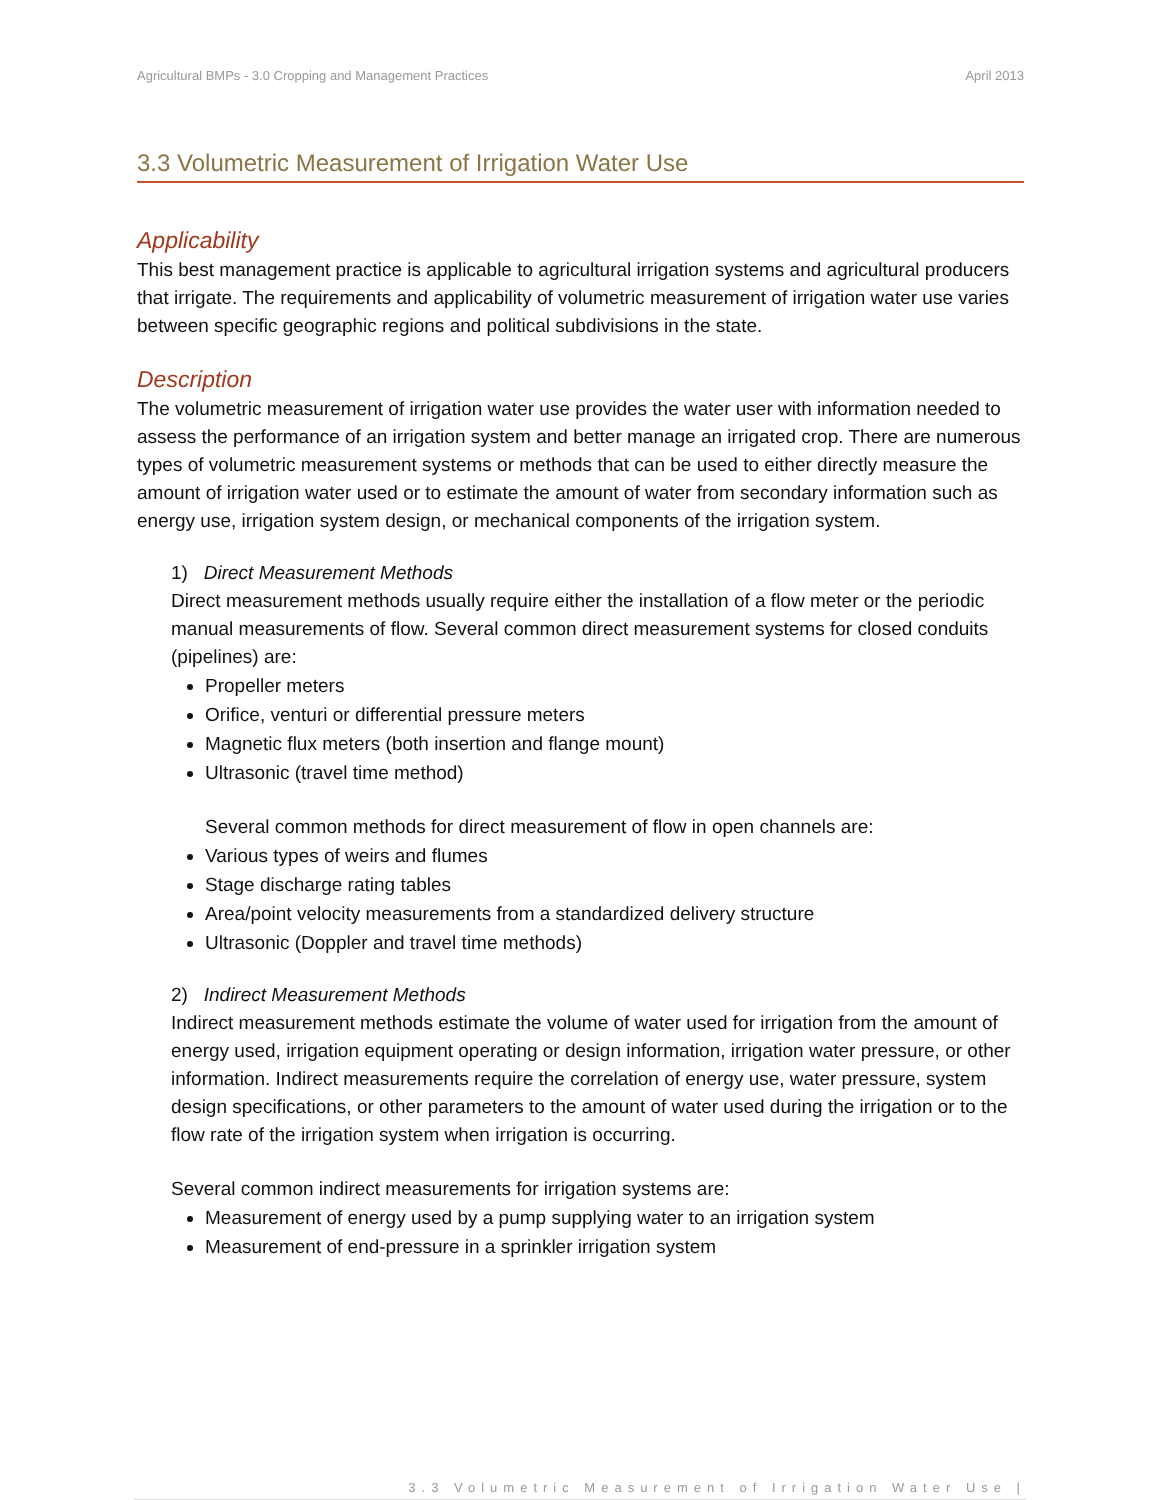Agricultural BMPs - 3.0 Cropping and Management Practices April 2013
3.3 Volumetric Measurement of Irrigation Water Use
Applicability
This best management practice is applicable to agricultural irrigation systems and agricultural producers that irrigate. The requirements and applicability of volumetric measurement of irrigation water use varies between specific geographic regions and political subdivisions in the state.
Description
The volumetric measurement of irrigation water use provides the water user with information needed to assess the performance of an irrigation system and better manage an irrigated crop. There are numerous types of volumetric measurement systems or methods that can be used to either directly measure the amount of irrigation water used or to estimate the amount of water from secondary information such as energy use, irrigation system design, or mechanical components of the irrigation system.
1) Direct Measurement Methods
Direct measurement methods usually require either the installation of a flow meter or the periodic manual measurements of flow. Several common direct measurement systems for closed conduits (pipelines) are:
Propeller meters
Orifice, venturi or differential pressure meters
Magnetic flux meters (both insertion and flange mount)
Ultrasonic (travel time method)
Several common methods for direct measurement of flow in open channels are:
Various types of weirs and flumes
Stage discharge rating tables
Area/point velocity measurements from a standardized delivery structure
Ultrasonic (Doppler and travel time methods)
2) Indirect Measurement Methods
Indirect measurement methods estimate the volume of water used for irrigation from the amount of energy used, irrigation equipment operating or design information, irrigation water pressure, or other information. Indirect measurements require the correlation of energy use, water pressure, system design specifications, or other parameters to the amount of water used during the irrigation or to the flow rate of the irrigation system when irrigation is occurring.
Several common indirect measurements for irrigation systems are:
Measurement of energy used by a pump supplying water to an irrigation system
Measurement of end-pressure in a sprinkler irrigation system
3.3 Volumetric Measurement of Irrigation Water Use |